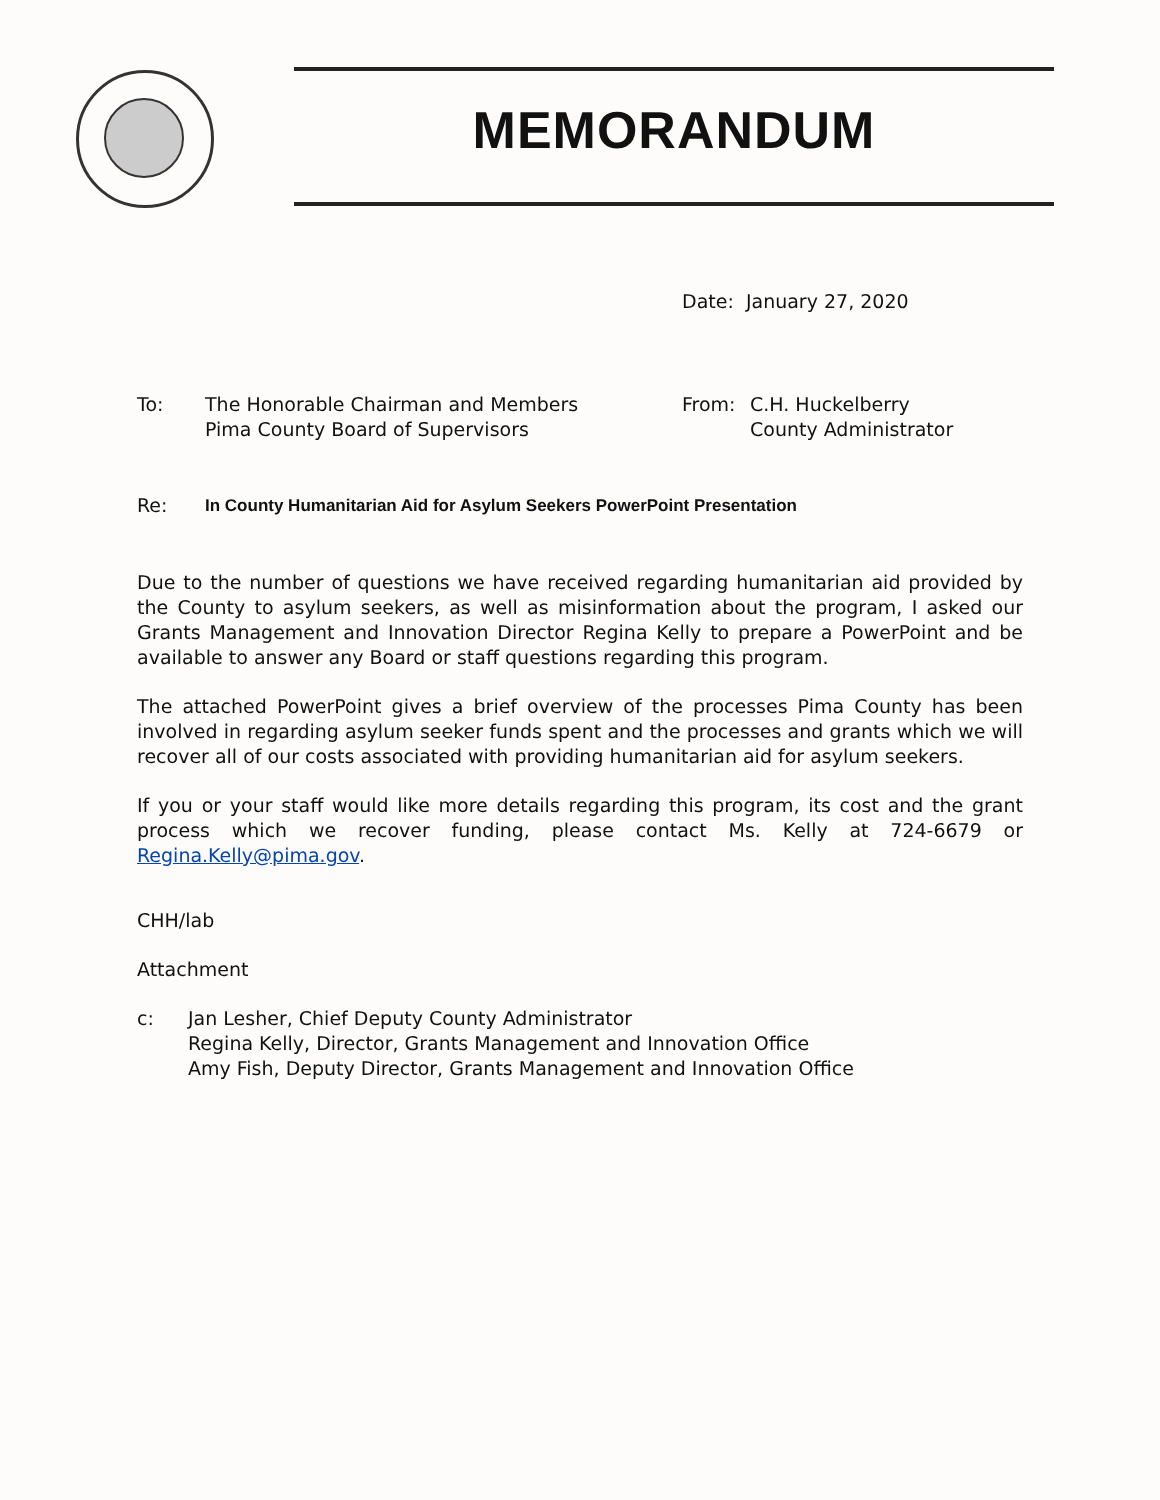MEMORANDUM
Date: January 27, 2020
To: The Honorable Chairman and Members
Pima County Board of Supervisors
From: C.H. Huckelberry
County Administrator
Re: In County Humanitarian Aid for Asylum Seekers PowerPoint Presentation
Due to the number of questions we have received regarding humanitarian aid provided by the County to asylum seekers, as well as misinformation about the program, I asked our Grants Management and Innovation Director Regina Kelly to prepare a PowerPoint and be available to answer any Board or staff questions regarding this program.
The attached PowerPoint gives a brief overview of the processes Pima County has been involved in regarding asylum seeker funds spent and the processes and grants which we will recover all of our costs associated with providing humanitarian aid for asylum seekers.
If you or your staff would like more details regarding this program, its cost and the grant process which we recover funding, please contact Ms. Kelly at 724-6679 or Regina.Kelly@pima.gov.
CHH/lab
Attachment
c: Jan Lesher, Chief Deputy County Administrator
Regina Kelly, Director, Grants Management and Innovation Office
Amy Fish, Deputy Director, Grants Management and Innovation Office